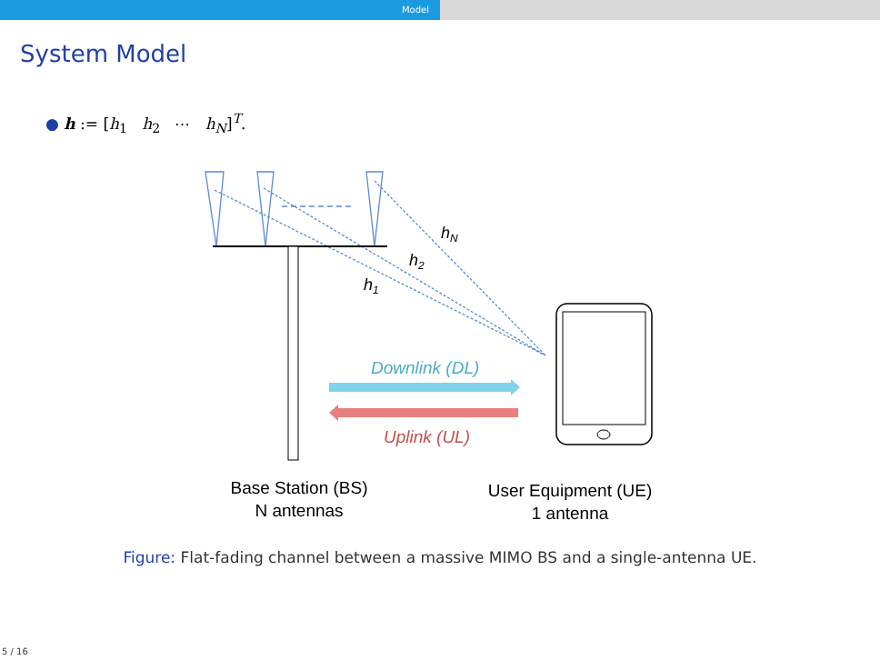Model
System Model
● h := [h<sub>1</sub> h<sub>2</sub> ⋯ h<sub>N</sub>]<sup>T</sup>.
hN
h2
h1
Downlink (DL)
Uplink (UL)
Base Station (BS)
N antennas
User Equipment (UE)
1 antenna
Figure: Flat-fading channel between a massive MIMO BS and a single-antenna UE.
5 / 16